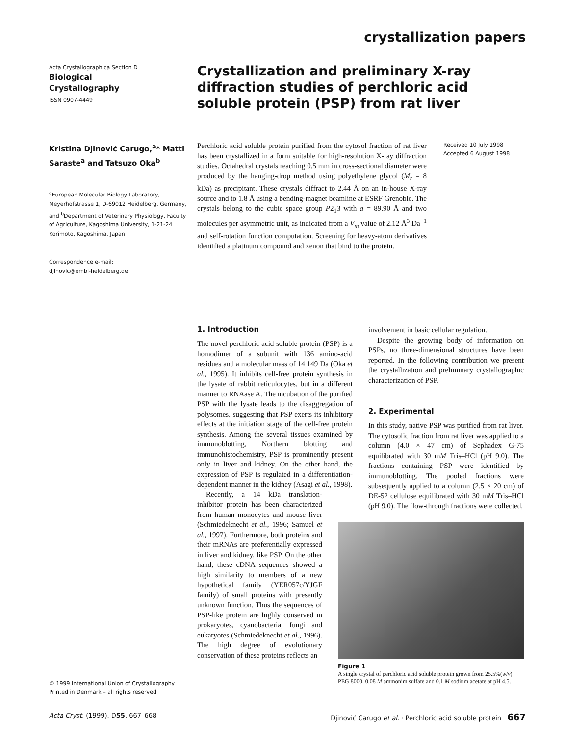crystallization papers
Acta Crystallographica Section D
Biological
Crystallography
ISSN 0907-4449
Crystallization and preliminary X-ray diffraction studies of perchloric acid soluble protein (PSP) from rat liver
Kristina Djinović Carugo,<sup>a</sup>* Matti Saraste<sup>a</sup> and Tatsuzo Oka<sup>b</sup>
<sup>a</sup> European Molecular Biology Laboratory, Meyerhofstrasse 1, D-69012 Heidelberg, Germany, and <sup>b</sup>Department of Veterinary Physiology, Faculty of Agriculture, Kagoshima University, 1-21-24 Korimoto, Kagoshima, Japan
Correspondence e-mail:
djinovic@embl-heidelberg.de
Perchloric acid soluble protein purified from the cytosol fraction of rat liver has been crystallized in a form suitable for high-resolution X-ray diffraction studies. Octahedral crystals reaching 0.5 mm in cross-sectional diameter were produced by the hanging-drop method using polyethylene glycol (M<sub>r</sub> = 8 kDa) as precipitant. These crystals diffract to 2.44 Å on an in-house X-ray source and to 1.8 Å using a bending-magnet beamline at ESRF Grenoble. The crystals belong to the cubic space group P2<sub>1</sub>3 with a = 89.90 Å and two molecules per asymmetric unit, as indicated from a V<sub>m</sub> value of 2.12 Å<sup>3</sup> Da<sup>−1</sup> and self-rotation function computation. Screening for heavy-atom derivatives identified a platinum compound and xenon that bind to the protein.
Received 10 July 1998
Accepted 6 August 1998
1. Introduction
The novel perchloric acid soluble protein (PSP) is a homodimer of a subunit with 136 amino-acid residues and a molecular mass of 14 149 Da (Oka et al., 1995). It inhibits cell-free protein synthesis in the lysate of rabbit reticulocytes, but in a different manner to RNAase A. The incubation of the purified PSP with the lysate leads to the disaggregation of polysomes, suggesting that PSP exerts its inhibitory effects at the initiation stage of the cell-free protein synthesis. Among the several tissues examined by immunoblotting, Northern blotting and immunohistochemistry, PSP is prominently present only in liver and kidney. On the other hand, the expression of PSP is regulated in a differentiation-dependent manner in the kidney (Asagi et al., 1998).
Recently, a 14 kDa translation-inhibitor protein has been characterized from human monocytes and mouse liver (Schmiedeknecht et al., 1996; Samuel et al., 1997). Furthermore, both proteins and their mRNAs are preferentially expressed in liver and kidney, like PSP. On the other hand, these cDNA sequences showed a high similarity to members of a new hypothetical family (YER057c/YJGF family) of small proteins with presently unknown function. Thus the sequences of PSP-like protein are highly conserved in prokaryotes, cyanobacteria, fungi and eukaryotes (Schmiedeknecht et al., 1996). The high degree of evolutionary conservation of these proteins reflects an
involvement in basic cellular regulation.
Despite the growing body of information on PSPs, no three-dimensional structures have been reported. In the following contribution we present the crystallization and preliminary crystallographic characterization of PSP.
2. Experimental
In this study, native PSP was purified from rat liver. The cytosolic fraction from rat liver was applied to a column (4.0 × 47 cm) of Sephadex G-75 equilibrated with 30 mM Tris–HCl (pH 9.0). The fractions containing PSP were identified by immunoblotting. The pooled fractions were subsequently applied to a column (2.5 × 20 cm) of DE-52 cellulose equilibrated with 30 mM Tris–HCl (pH 9.0). The flow-through fractions were collected,
Figure 1
A single crystal of perchloric acid soluble protein grown from 25.5%(w/v) PEG 8000, 0.08 M ammonim sulfate and 0.1 M sodium acetate at pH 4.5.
© 1999 International Union of Crystallography
Printed in Denmark – all rights reserved
Acta Cryst. (1999). D55, 667–668 Djinović Carugo et al. · Perchloric acid soluble protein 667